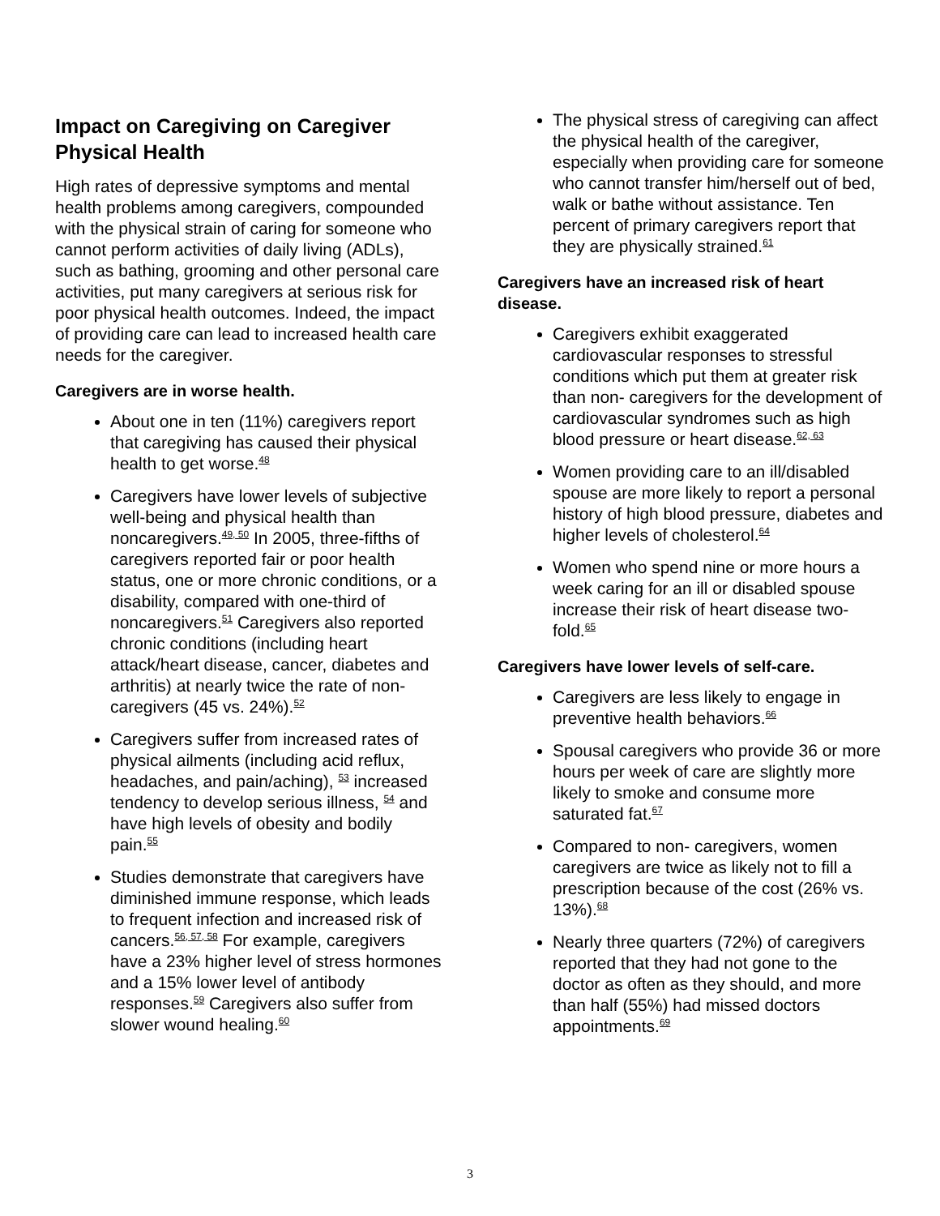Impact on Caregiving on Caregiver Physical Health
High rates of depressive symptoms and mental health problems among caregivers, compounded with the physical strain of caring for someone who cannot perform activities of daily living (ADLs), such as bathing, grooming and other personal care activities, put many caregivers at serious risk for poor physical health outcomes. Indeed, the impact of providing care can lead to increased health care needs for the caregiver.
Caregivers are in worse health.
About one in ten (11%) caregivers report that caregiving has caused their physical health to get worse.<sup>48</sup>
Caregivers have lower levels of subjective well-being and physical health than noncaregivers.<sup>49, 50</sup> In 2005, three-fifths of caregivers reported fair or poor health status, one or more chronic conditions, or a disability, compared with one-third of noncaregivers.<sup>51</sup> Caregivers also reported chronic conditions (including heart attack/heart disease, cancer, diabetes and arthritis) at nearly twice the rate of non- caregivers (45 vs. 24%).<sup>52</sup>
Caregivers suffer from increased rates of physical ailments (including acid reflux, headaches, and pain/aching), <sup>53</sup> increased tendency to develop serious illness, <sup>54</sup> and have high levels of obesity and bodily pain.<sup>55</sup>
Studies demonstrate that caregivers have diminished immune response, which leads to frequent infection and increased risk of cancers.<sup>56, 57, 58</sup> For example, caregivers have a 23% higher level of stress hormones and a 15% lower level of antibody responses.<sup>59</sup> Caregivers also suffer from slower wound healing.<sup>60</sup>
The physical stress of caregiving can affect the physical health of the caregiver, especially when providing care for someone who cannot transfer him/herself out of bed, walk or bathe without assistance. Ten percent of primary caregivers report that they are physically strained.<sup>61</sup>
Caregivers have an increased risk of heart disease.
Caregivers exhibit exaggerated cardiovascular responses to stressful conditions which put them at greater risk than non- caregivers for the development of cardiovascular syndromes such as high blood pressure or heart disease.<sup>62, 63</sup>
Women providing care to an ill/disabled spouse are more likely to report a personal history of high blood pressure, diabetes and higher levels of cholesterol.<sup>64</sup>
Women who spend nine or more hours a week caring for an ill or disabled spouse increase their risk of heart disease two-fold.<sup>65</sup>
Caregivers have lower levels of self-care.
Caregivers are less likely to engage in preventive health behaviors.<sup>66</sup>
Spousal caregivers who provide 36 or more hours per week of care are slightly more likely to smoke and consume more saturated fat.<sup>67</sup>
Compared to non- caregivers, women caregivers are twice as likely not to fill a prescription because of the cost (26% vs. 13%).<sup>68</sup>
Nearly three quarters (72%) of caregivers reported that they had not gone to the doctor as often as they should, and more than half (55%) had missed doctors appointments.<sup>69</sup>
3